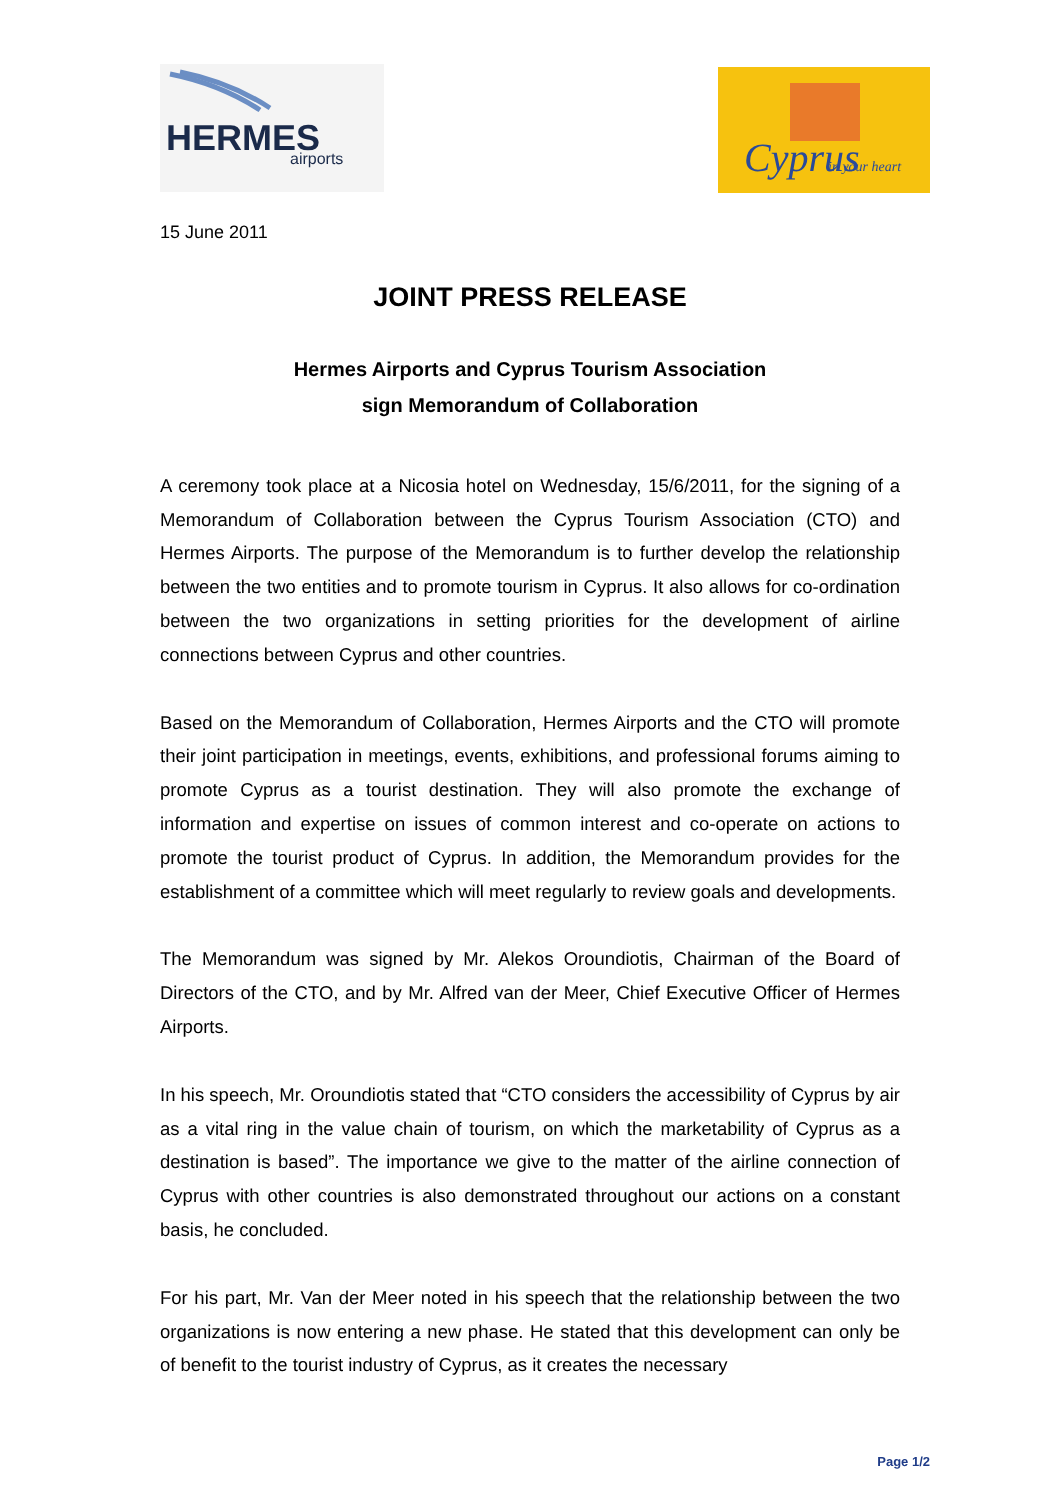HERMES
airports
Cyprus
in your heart
15 June 2011
JOINT PRESS RELEASE
Hermes Airports and Cyprus Tourism Association
sign Memorandum of Collaboration
A ceremony took place at a Nicosia hotel on Wednesday, 15/6/2011, for the signing of a Memorandum of Collaboration between the Cyprus Tourism Association (CTO) and Hermes Airports. The purpose of the Memorandum is to further develop the relationship between the two entities and to promote tourism in Cyprus. It also allows for co-ordination between the two organizations in setting priorities for the development of airline connections between Cyprus and other countries.
Based on the Memorandum of Collaboration, Hermes Airports and the CTO will promote their joint participation in meetings, events, exhibitions, and professional forums aiming to promote Cyprus as a tourist destination. They will also promote the exchange of information and expertise on issues of common interest and co-operate on actions to promote the tourist product of Cyprus. In addition, the Memorandum provides for the establishment of a committee which will meet regularly to review goals and developments.
The Memorandum was signed by Mr. Alekos Oroundiotis, Chairman of the Board of Directors of the CTO, and by Mr. Alfred van der Meer, Chief Executive Officer of Hermes Airports.
In his speech, Mr. Oroundiotis stated that “CTO considers the accessibility of Cyprus by air as a vital ring in the value chain of tourism, on which the marketability of Cyprus as a destination is based”. The importance we give to the matter of the airline connection of Cyprus with other countries is also demonstrated throughout our actions on a constant basis, he concluded.
For his part, Mr. Van der Meer noted in his speech that the relationship between the two organizations is now entering a new phase. He stated that this development can only be of benefit to the tourist industry of Cyprus, as it creates the necessary
Page 1/2